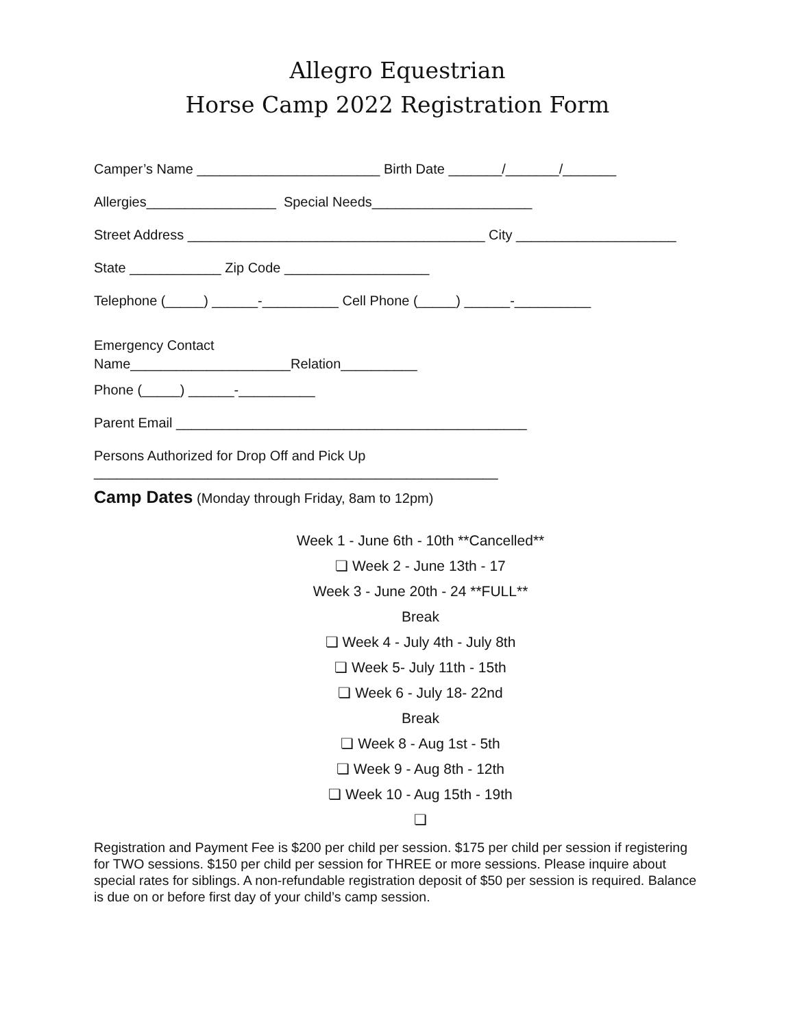Allegro Equestrian
Horse Camp 2022 Registration Form
Camper’s Name ________________________ Birth Date _______/_______/_______
Allergies_________________ Special Needs_____________________
Street Address _______________________________________ City _____________________
State ____________ Zip Code ___________________
Telephone (_____) ______-__________ Cell Phone (_____) ______-__________
Emergency Contact Name_____________________Relation__________
Phone (_____) ______-__________
Parent Email ______________________________________________
Persons Authorized for Drop Off and Pick Up
_____________________________________________________
Camp Dates (Monday through Friday, 8am to 12pm)
Week 1 - June 6th - 10th **Cancelled**
❏ Week 2 - June 13th - 17
Week 3 - June 20th - 24 **FULL**
Break
❏ Week 4 - July 4th - July 8th
❏ Week 5- July 11th - 15th
❏ Week 6 - July 18- 22nd
Break
❏ Week 8 - Aug 1st - 5th
❏ Week 9 - Aug 8th - 12th
❏ Week 10 - Aug 15th - 19th
❏
Registration and Payment Fee is $200 per child per session. $175 per child per session if registering for TWO sessions. $150 per child per session for THREE or more sessions. Please inquire about special rates for siblings. A non-refundable registration deposit of $50 per session is required. Balance is due on or before first day of your child’s camp session.